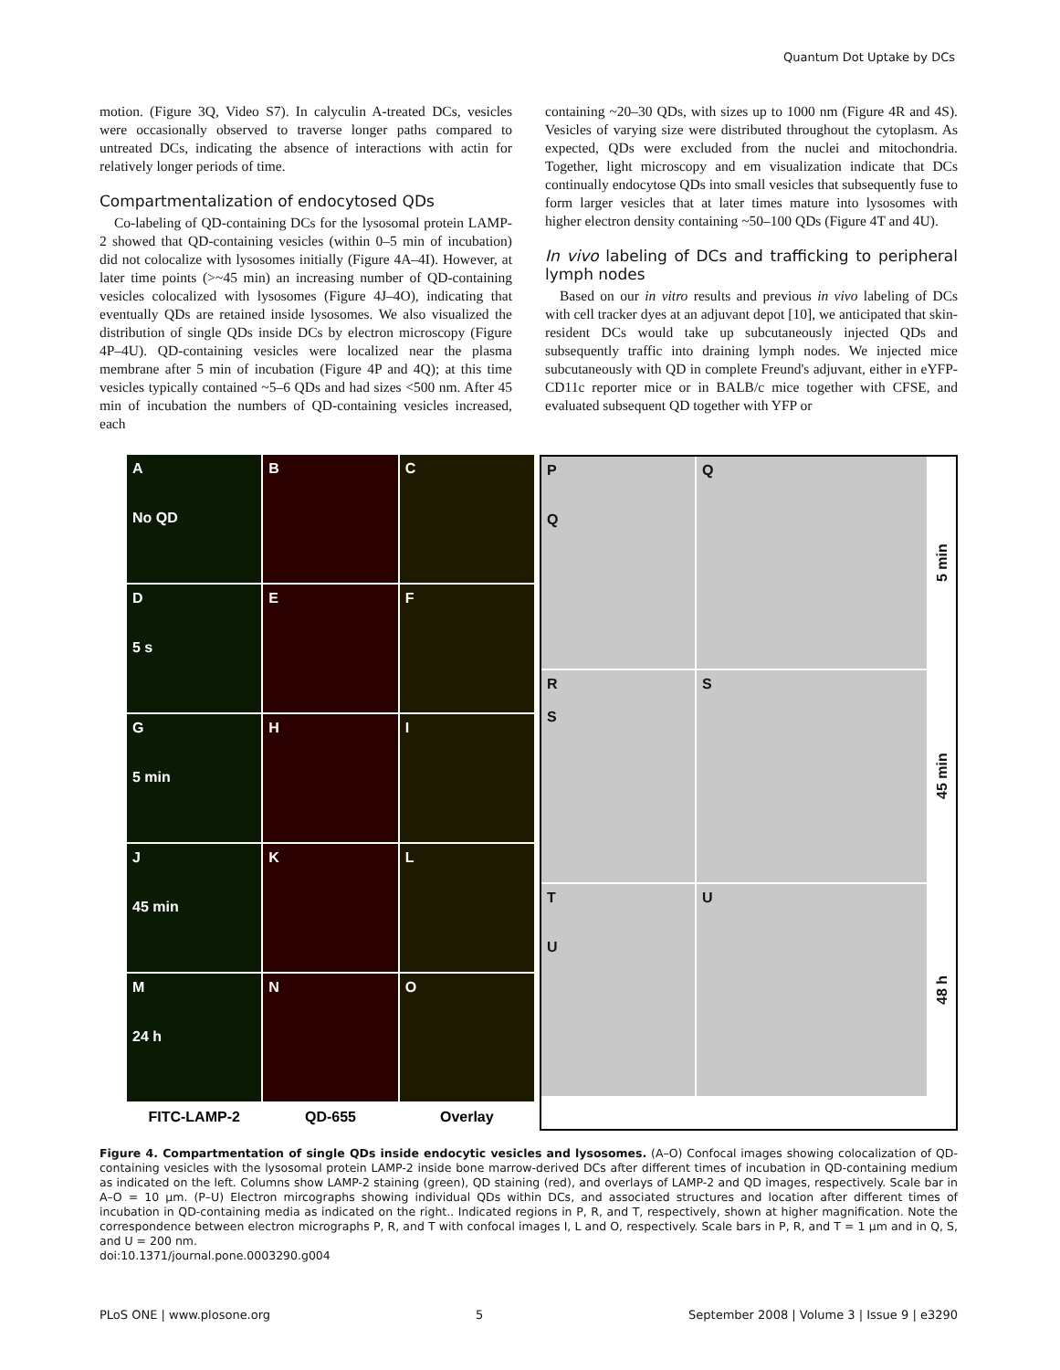Quantum Dot Uptake by DCs
motion. (Figure 3Q, Video S7). In calyculin A-treated DCs, vesicles were occasionally observed to traverse longer paths compared to untreated DCs, indicating the absence of interactions with actin for relatively longer periods of time.
Compartmentalization of endocytosed QDs
Co-labeling of QD-containing DCs for the lysosomal protein LAMP-2 showed that QD-containing vesicles (within 0–5 min of incubation) did not colocalize with lysosomes initially (Figure 4A–4I). However, at later time points (>~45 min) an increasing number of QD-containing vesicles colocalized with lysosomes (Figure 4J–4O), indicating that eventually QDs are retained inside lysosomes. We also visualized the distribution of single QDs inside DCs by electron microscopy (Figure 4P–4U). QD-containing vesicles were localized near the plasma membrane after 5 min of incubation (Figure 4P and 4Q); at this time vesicles typically contained ~5–6 QDs and had sizes <500 nm. After 45 min of incubation the numbers of QD-containing vesicles increased, each
containing ~20–30 QDs, with sizes up to 1000 nm (Figure 4R and 4S). Vesicles of varying size were distributed throughout the cytoplasm. As expected, QDs were excluded from the nuclei and mitochondria. Together, light microscopy and em visualization indicate that DCs continually endocytose QDs into small vesicles that subsequently fuse to form larger vesicles that at later times mature into lysosomes with higher electron density containing ~50–100 QDs (Figure 4T and 4U).
In vivo labeling of DCs and trafficking to peripheral lymph nodes
Based on our in vitro results and previous in vivo labeling of DCs with cell tracker dyes at an adjuvant depot [10], we anticipated that skin-resident DCs would take up subcutaneously injected QDs and subsequently traffic into draining lymph nodes. We injected mice subcutaneously with QD in complete Freund's adjuvant, either in eYFP-CD11c reporter mice or in BALB/c mice together with CFSE, and evaluated subsequent QD together with YFP or
A
No QD
B
C
D
5 s
E
F
G
5 min
H
I
J
45 min
K
L
M
24 h
N
O
FITC-LAMP-2
QD-655
Overlay
P
Q
Q
5 min
R
S
S
45 min
T
U
U
48 h
Figure 4. Compartmentation of single QDs inside endocytic vesicles and lysosomes. (A–O) Confocal images showing colocalization of QD-containing vesicles with the lysosomal protein LAMP-2 inside bone marrow-derived DCs after different times of incubation in QD-containing medium as indicated on the left. Columns show LAMP-2 staining (green), QD staining (red), and overlays of LAMP-2 and QD images, respectively. Scale bar in A–O = 10 µm. (P–U) Electron mircographs showing individual QDs within DCs, and associated structures and location after different times of incubation in QD-containing media as indicated on the right.. Indicated regions in P, R, and T, respectively, shown at higher magnification. Note the correspondence between electron micrographs P, R, and T with confocal images I, L and O, respectively. Scale bars in P, R, and T = 1 µm and in Q, S, and U = 200 nm.
doi:10.1371/journal.pone.0003290.g004
PLoS ONE | www.plosone.org 5 September 2008 | Volume 3 | Issue 9 | e3290